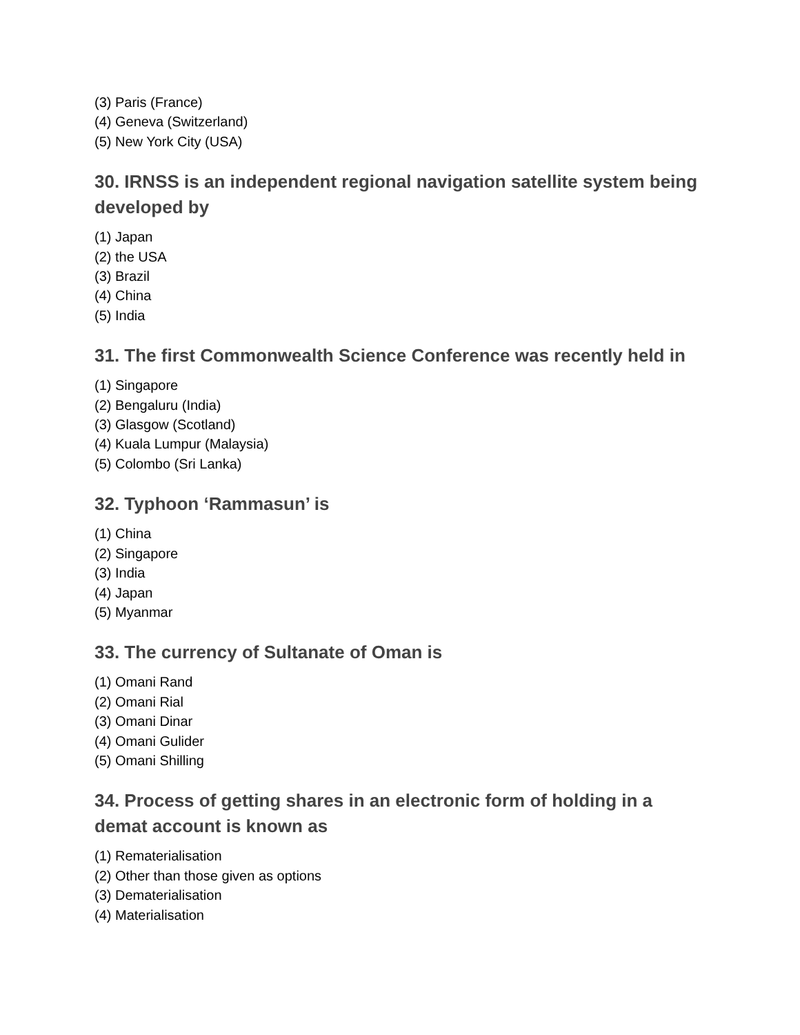(3) Paris (France)
(4) Geneva (Switzerland)
(5) New York City (USA)
30. IRNSS is an independent regional navigation satellite system being developed by
(1) Japan
(2) the USA
(3) Brazil
(4) China
(5) India
31. The first Commonwealth Science Conference was recently held in
(1) Singapore
(2) Bengaluru (India)
(3) Glasgow (Scotland)
(4) Kuala Lumpur (Malaysia)
(5) Colombo (Sri Lanka)
32. Typhoon ‘Rammasun’ is
(1) China
(2) Singapore
(3) India
(4) Japan
(5) Myanmar
33. The currency of Sultanate of Oman is
(1) Omani Rand
(2) Omani Rial
(3) Omani Dinar
(4) Omani Gulider
(5) Omani Shilling
34. Process of getting shares in an electronic form of holding in a demat account is known as
(1) Rematerialisation
(2) Other than those given as options
(3) Dematerialisation
(4) Materialisation